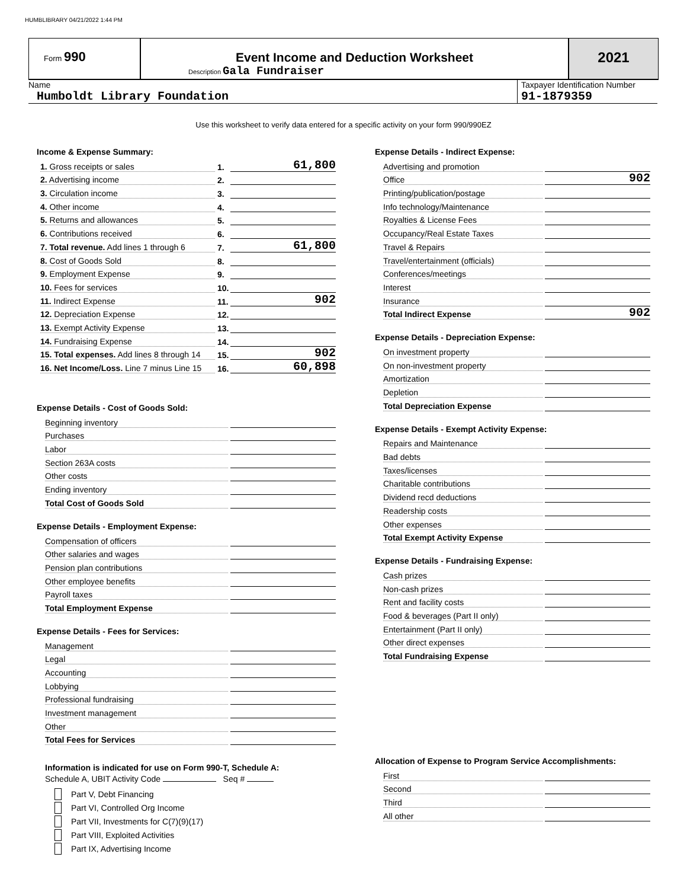HUMBLIBRARY 04/21/2022 1:44 PM
Form 990 Event Income and Deduction Worksheet
Description Gala Fundraiser
2021
Name
Humboldt Library Foundation
Taxpayer Identification Number
91-1879359
Use this worksheet to verify data entered for a specific activity on your form 990/990EZ
Income & Expense Summary:
1. Gross receipts or sales 1. 61,800
2. Advertising income 2.
3. Circulation income 3.
4. Other income 4.
5. Returns and allowances 5.
6. Contributions received 6.
7. Total revenue. Add lines 1 through 6 7. 61,800
8. Cost of Goods Sold 8.
9. Employment Expense 9.
10. Fees for services 10.
11. Indirect Expense 11. 902
12. Depreciation Expense 12.
13. Exempt Activity Expense 13.
14. Fundraising Expense 14.
15. Total expenses. Add lines 8 through 14 15. 902
16. Net Income/Loss. Line 7 minus Line 15 16. 60,898
Expense Details - Cost of Goods Sold:
Beginning inventory
Purchases
Labor
Section 263A costs
Other costs
Ending inventory
Total Cost of Goods Sold
Expense Details - Employment Expense:
Compensation of officers
Other salaries and wages
Pension plan contributions
Other employee benefits
Payroll taxes
Total Employment Expense
Expense Details - Fees for Services:
Management
Legal
Accounting
Lobbying
Professional fundraising
Investment management
Other
Total Fees for Services
Information is indicated for use on Form 990-T, Schedule A:
Schedule A, UBIT Activity Code Seq #
Part V, Debt Financing
Part VI, Controlled Org Income
Part VII, Investments for C(7)(9)(17)
Part VIII, Exploited Activities
Part IX, Advertising Income
Expense Details - Indirect Expense:
Advertising and promotion
Office 902
Printing/publication/postage
Info technology/Maintenance
Royalties & License Fees
Occupancy/Real Estate Taxes
Travel & Repairs
Travel/entertainment (officials)
Conferences/meetings
Interest
Insurance
Total Indirect Expense 902
Expense Details - Depreciation Expense:
On investment property
On non-investment property
Amortization
Depletion
Total Depreciation Expense
Expense Details - Exempt Activity Expense:
Repairs and Maintenance
Bad debts
Taxes/licenses
Charitable contributions
Dividend recd deductions
Readership costs
Other expenses
Total Exempt Activity Expense
Expense Details - Fundraising Expense:
Cash prizes
Non-cash prizes
Rent and facility costs
Food & beverages (Part II only)
Entertainment (Part II only)
Other direct expenses
Total Fundraising Expense
Allocation of Expense to Program Service Accomplishments:
First
Second
Third
All other